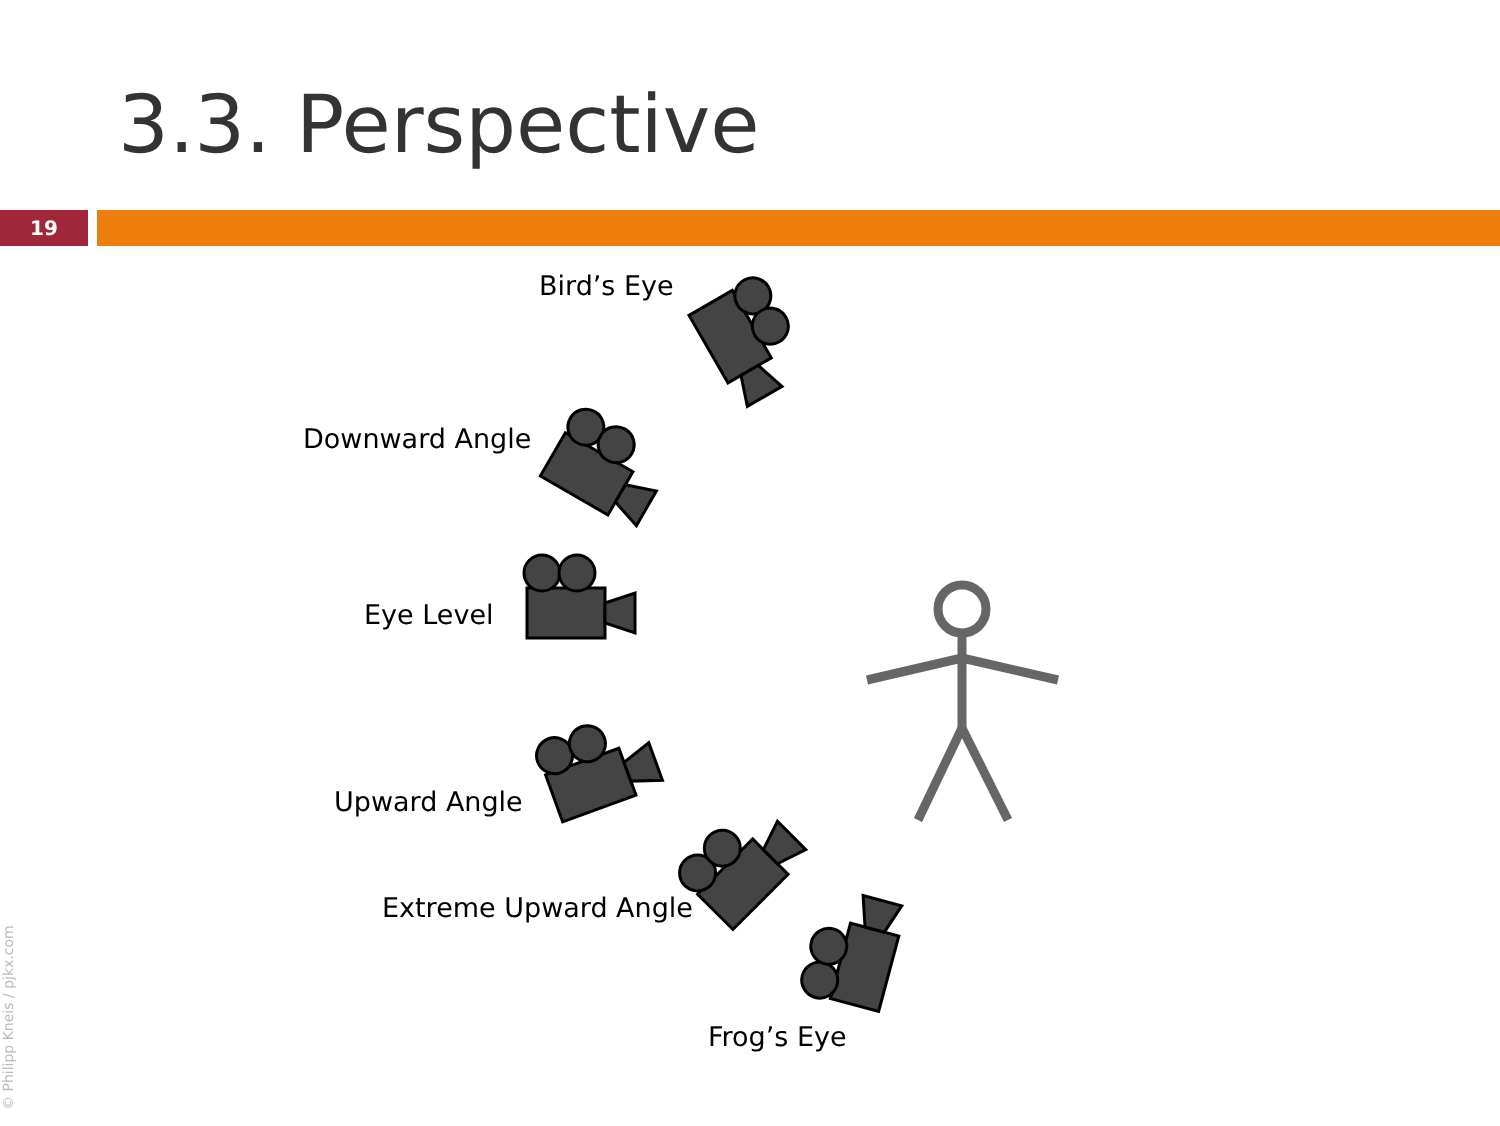3.3. Perspective
19
Bird’s Eye
Downward Angle
Eye Level
Upward Angle
Extreme Upward Angle
Frog’s Eye
© Philipp Kneis / pjkx.com